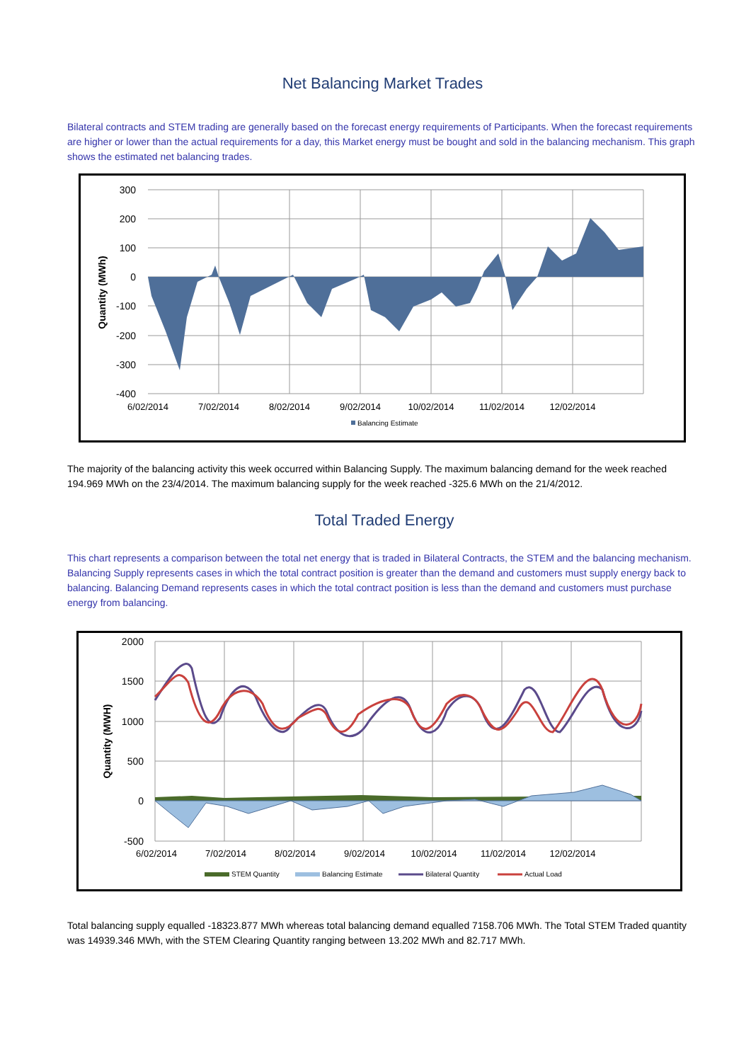Net Balancing Market Trades
Bilateral contracts and STEM trading are generally based on the forecast energy requirements of Participants. When the forecast requirements are higher or lower than the actual requirements for a day, this Market energy must be bought and sold in the balancing mechanism. This graph shows the estimated net balancing trades.
300
200
100
0
-100
-200
-300
-400
6/02/2014
7/02/2014
8/02/2014
9/02/2014
10/02/2014
11/02/2014
12/02/2014
Quantity (MWh)
Balancing Estimate
The majority of the balancing activity this week occurred within Balancing Supply. The maximum balancing demand for the week reached 194.969 MWh on the 23/4/2014. The maximum balancing supply for the week reached -325.6 MWh on the 21/4/2012.
Total Traded Energy
This chart represents a comparison between the total net energy that is traded in Bilateral Contracts, the STEM and the balancing mechanism. Balancing Supply represents cases in which the total contract position is greater than the demand and customers must supply energy back to balancing. Balancing Demand represents cases in which the total contract position is less than the demand and customers must purchase energy from balancing.
2000
1500
1000
500
0
-500
6/02/2014
7/02/2014
8/02/2014
9/02/2014
10/02/2014
11/02/2014
12/02/2014
Quantity (MWH)
STEM Quantity
Balancing Estimate
Bilateral Quantity
Actual Load
Total balancing supply equalled -18323.877 MWh whereas total balancing demand equalled 7158.706 MWh. The Total STEM Traded quantity was 14939.346 MWh, with the STEM Clearing Quantity ranging between 13.202 MWh and 82.717 MWh.